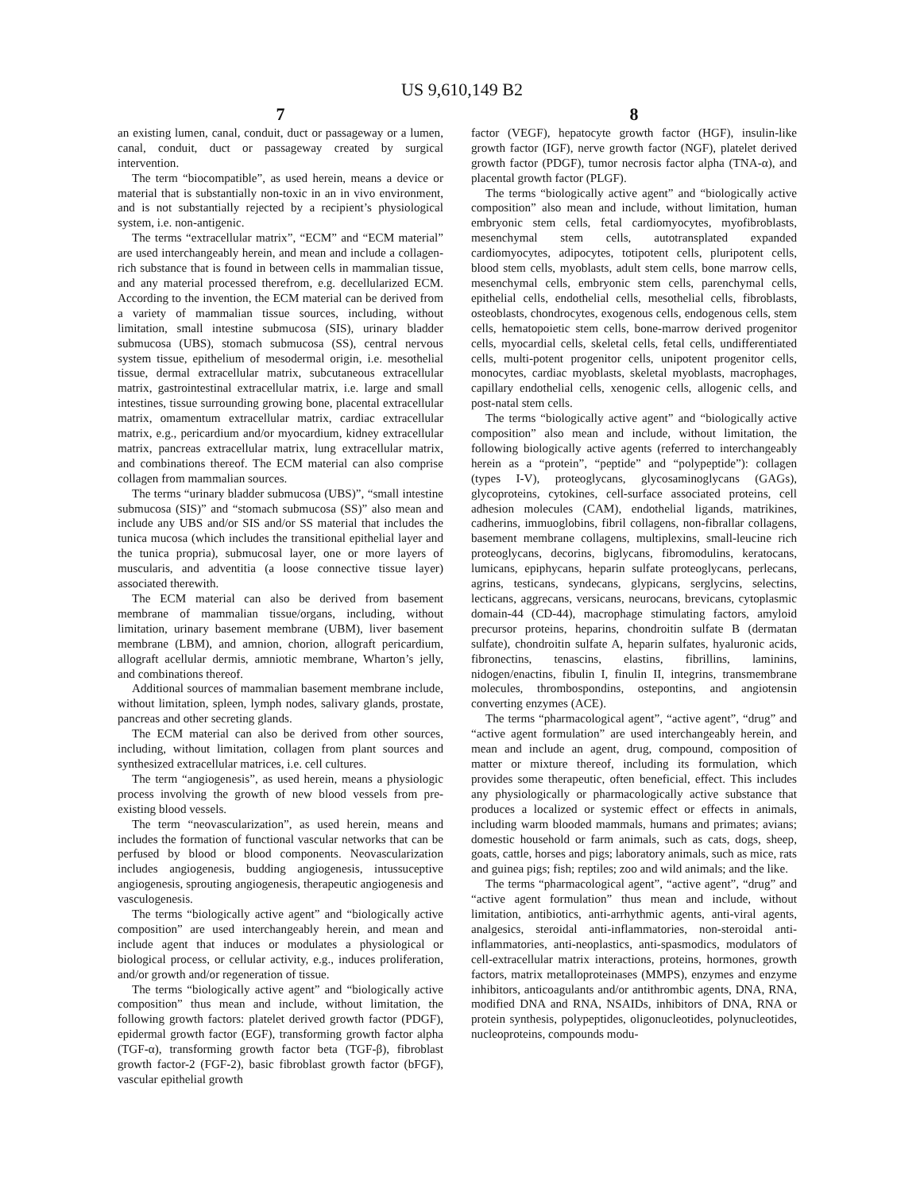US 9,610,149 B2
7
an existing lumen, canal, conduit, duct or passageway or a lumen, canal, conduit, duct or passageway created by surgical intervention.
The term “biocompatible”, as used herein, means a device or material that is substantially non-toxic in an in vivo environment, and is not substantially rejected by a recipient’s physiological system, i.e. non-antigenic.
The terms “extracellular matrix”, “ECM” and “ECM material” are used interchangeably herein, and mean and include a collagen-rich substance that is found in between cells in mammalian tissue, and any material processed therefrom, e.g. decellularized ECM. According to the invention, the ECM material can be derived from a variety of mammalian tissue sources, including, without limitation, small intestine submucosa (SIS), urinary bladder submucosa (UBS), stomach submucosa (SS), central nervous system tissue, epithelium of mesodermal origin, i.e. mesothelial tissue, dermal extracellular matrix, subcutaneous extracellular matrix, gastrointestinal extracellular matrix, i.e. large and small intestines, tissue surrounding growing bone, placental extracellular matrix, omamentum extracellular matrix, cardiac extracellular matrix, e.g., pericardium and/or myocardium, kidney extracellular matrix, pancreas extracellular matrix, lung extracellular matrix, and combinations thereof. The ECM material can also comprise collagen from mammalian sources.
The terms “urinary bladder submucosa (UBS)”, “small intestine submucosa (SIS)” and “stomach submucosa (SS)” also mean and include any UBS and/or SIS and/or SS material that includes the tunica mucosa (which includes the transitional epithelial layer and the tunica propria), submucosal layer, one or more layers of muscularis, and adventitia (a loose connective tissue layer) associated therewith.
The ECM material can also be derived from basement membrane of mammalian tissue/organs, including, without limitation, urinary basement membrane (UBM), liver basement membrane (LBM), and amnion, chorion, allograft pericardium, allograft acellular dermis, amniotic membrane, Wharton’s jelly, and combinations thereof.
Additional sources of mammalian basement membrane include, without limitation, spleen, lymph nodes, salivary glands, prostate, pancreas and other secreting glands.
The ECM material can also be derived from other sources, including, without limitation, collagen from plant sources and synthesized extracellular matrices, i.e. cell cultures.
The term “angiogenesis”, as used herein, means a physiologic process involving the growth of new blood vessels from pre-existing blood vessels.
The term “neovascularization”, as used herein, means and includes the formation of functional vascular networks that can be perfused by blood or blood components. Neovascularization includes angiogenesis, budding angiogenesis, intussuceptive angiogenesis, sprouting angiogenesis, therapeutic angiogenesis and vasculogenesis.
The terms “biologically active agent” and “biologically active composition” are used interchangeably herein, and mean and include agent that induces or modulates a physiological or biological process, or cellular activity, e.g., induces proliferation, and/or growth and/or regeneration of tissue.
The terms “biologically active agent” and “biologically active composition” thus mean and include, without limitation, the following growth factors: platelet derived growth factor (PDGF), epidermal growth factor (EGF), transforming growth factor alpha (TGF-α), transforming growth factor beta (TGF-β), fibroblast growth factor-2 (FGF-2), basic fibroblast growth factor (bFGF), vascular epithelial growth
8
factor (VEGF), hepatocyte growth factor (HGF), insulin-like growth factor (IGF), nerve growth factor (NGF), platelet derived growth factor (PDGF), tumor necrosis factor alpha (TNA-α), and placental growth factor (PLGF).
The terms “biologically active agent” and “biologically active composition” also mean and include, without limitation, human embryonic stem cells, fetal cardiomyocytes, myofibroblasts, mesenchymal stem cells, autotransplated expanded cardiomyocytes, adipocytes, totipotent cells, pluripotent cells, blood stem cells, myoblasts, adult stem cells, bone marrow cells, mesenchymal cells, embryonic stem cells, parenchymal cells, epithelial cells, endothelial cells, mesothelial cells, fibroblasts, osteoblasts, chondrocytes, exogenous cells, endogenous cells, stem cells, hematopoietic stem cells, bone-marrow derived progenitor cells, myocardial cells, skeletal cells, fetal cells, undifferentiated cells, multi-potent progenitor cells, unipotent progenitor cells, monocytes, cardiac myoblasts, skeletal myoblasts, macrophages, capillary endothelial cells, xenogenic cells, allogenic cells, and post-natal stem cells.
The terms “biologically active agent” and “biologically active composition” also mean and include, without limitation, the following biologically active agents (referred to interchangeably herein as a “protein”, “peptide” and “polypeptide”): collagen (types I-V), proteoglycans, glycosaminoglycans (GAGs), glycoproteins, cytokines, cell-surface associated proteins, cell adhesion molecules (CAM), endothelial ligands, matrikines, cadherins, immuoglobins, fibril collagens, non-fibrallar collagens, basement membrane collagens, multiplexins, small-leucine rich proteoglycans, decorins, biglycans, fibromodulins, keratocans, lumicans, epiphycans, heparin sulfate proteoglycans, perlecans, agrins, testicans, syndecans, glypicans, serglycins, selectins, lecticans, aggrecans, versicans, neurocans, brevicans, cytoplasmic domain-44 (CD-44), macrophage stimulating factors, amyloid precursor proteins, heparins, chondroitin sulfate B (dermatan sulfate), chondroitin sulfate A, heparin sulfates, hyaluronic acids, fibronectins, tenascins, elastins, fibrillins, laminins, nidogen/enactins, fibulin I, finulin II, integrins, transmembrane molecules, thrombospondins, ostepontins, and angiotensin converting enzymes (ACE).
The terms “pharmacological agent”, “active agent”, “drug” and “active agent formulation” are used interchangeably herein, and mean and include an agent, drug, compound, composition of matter or mixture thereof, including its formulation, which provides some therapeutic, often beneficial, effect. This includes any physiologically or pharmacologically active substance that produces a localized or systemic effect or effects in animals, including warm blooded mammals, humans and primates; avians; domestic household or farm animals, such as cats, dogs, sheep, goats, cattle, horses and pigs; laboratory animals, such as mice, rats and guinea pigs; fish; reptiles; zoo and wild animals; and the like.
The terms “pharmacological agent”, “active agent”, “drug” and “active agent formulation” thus mean and include, without limitation, antibiotics, anti-arrhythmic agents, anti-viral agents, analgesics, steroidal anti-inflammatories, non-steroidal anti-inflammatories, anti-neoplastics, anti-spasmodics, modulators of cell-extracellular matrix interactions, proteins, hormones, growth factors, matrix metalloproteinases (MMPS), enzymes and enzyme inhibitors, anticoagulants and/or antithrombic agents, DNA, RNA, modified DNA and RNA, NSAIDs, inhibitors of DNA, RNA or protein synthesis, polypeptides, oligonucleotides, polynucleotides, nucleoproteins, compounds modu-